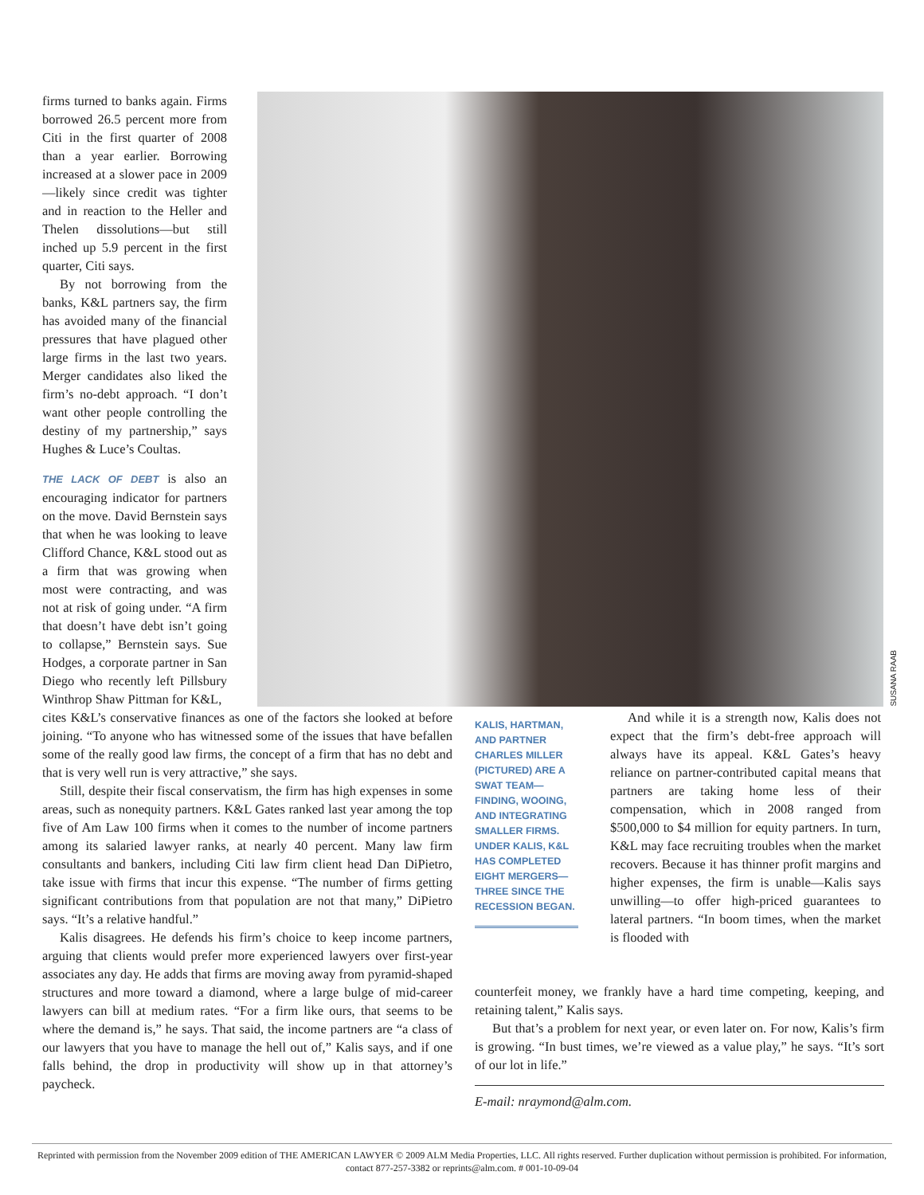firms turned to banks again. Firms borrowed 26.5 percent more from Citi in the first quarter of 2008 than a year earlier. Borrowing increased at a slower pace in 2009—likely since credit was tighter and in reaction to the Heller and Thelen dissolutions—but still inched up 5.9 percent in the first quarter, Citi says.
By not borrowing from the banks, K&L partners say, the firm has avoided many of the financial pressures that have plagued other large firms in the last two years. Merger candidates also liked the firm’s no-debt approach. “I don’t want other people controlling the destiny of my partnership,” says Hughes & Luce’s Coultas.
THE LACK OF DEBT is also an encouraging indicator for partners on the move. David Bernstein says that when he was looking to leave Clifford Chance, K&L stood out as a firm that was growing when most were contracting, and was not at risk of going under. “A firm that doesn’t have debt isn’t going to collapse,” Bernstein says. Sue Hodges, a corporate partner in San Diego who recently left Pillsbury Winthrop Shaw Pittman for K&L,
SUSANA RAAB
cites K&L’s conservative finances as one of the factors she looked at before joining. “To anyone who has witnessed some of the issues that have befallen some of the really good law firms, the concept of a firm that has no debt and that is very well run is very attractive,” she says.
Still, despite their fiscal conservatism, the firm has high expenses in some areas, such as nonequity partners. K&L Gates ranked last year among the top five of Am Law 100 firms when it comes to the number of income partners among its salaried lawyer ranks, at nearly 40 percent. Many law firm consultants and bankers, including Citi law firm client head Dan DiPietro, take issue with firms that incur this expense. “The number of firms getting significant contributions from that population are not that many,” DiPietro says. “It’s a relative handful.”
Kalis disagrees. He defends his firm’s choice to keep income partners, arguing that clients would prefer more experienced lawyers over first-year associates any day. He adds that firms are moving away from pyramid-shaped structures and more toward a diamond, where a large bulge of mid-career lawyers can bill at medium rates. “For a firm like ours, that seems to be where the demand is,” he says. That said, the income partners are “a class of our lawyers that you have to manage the hell out of,” Kalis says, and if one falls behind, the drop in productivity will show up in that attorney’s paycheck.
KALIS, HARTMAN, AND PARTNER CHARLES MILLER (PICTURED) ARE A SWAT TEAM—FINDING, WOOING, AND INTEGRATING SMALLER FIRMS. UNDER KALIS, K&L HAS COMPLETED EIGHT MERGERS—THREE SINCE THE RECESSION BEGAN.
And while it is a strength now, Kalis does not expect that the firm’s debt-free approach will always have its appeal. K&L Gates’s heavy reliance on partner-contributed capital means that partners are taking home less of their compensation, which in 2008 ranged from $500,000 to $4 million for equity partners. In turn, K&L may face recruiting troubles when the market recovers. Because it has thinner profit margins and higher expenses, the firm is unable—Kalis says unwilling—to offer high-priced guarantees to lateral partners. “In boom times, when the market is flooded with
counterfeit money, we frankly have a hard time competing, keeping, and retaining talent,” Kalis says.
But that’s a problem for next year, or even later on. For now, Kalis’s firm is growing. “In bust times, we’re viewed as a value play,” he says. “It’s sort of our lot in life.”
E-mail: nraymond@alm.com.
Reprinted with permission from the November 2009 edition of THE AMERICAN LAWYER © 2009 ALM Media Properties, LLC. All rights reserved. Further duplication without permission is prohibited. For information, contact 877-257-3382 or reprints@alm.com. # 001-10-09-04